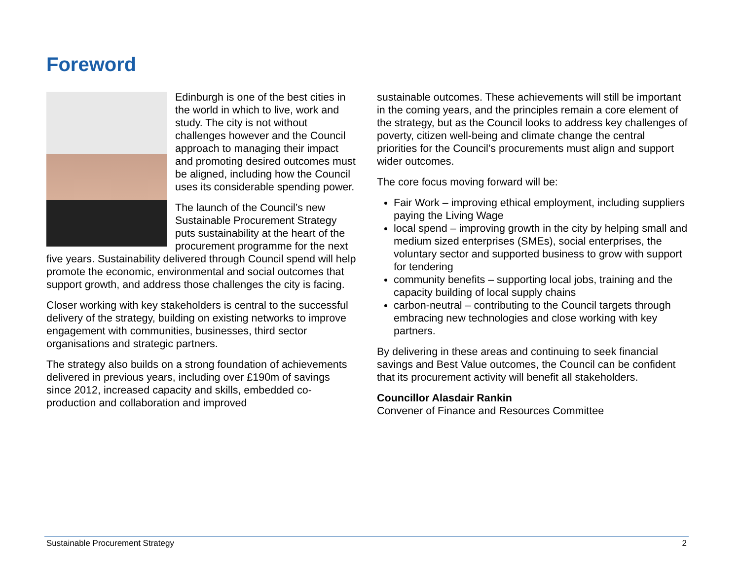Foreword
Edinburgh is one of the best cities in the world in which to live, work and study. The city is not without challenges however and the Council approach to managing their impact and promoting desired outcomes must be aligned, including how the Council uses its considerable spending power.
The launch of the Council’s new Sustainable Procurement Strategy puts sustainability at the heart of the procurement programme for the next five years. Sustainability delivered through Council spend will help promote the economic, environmental and social outcomes that support growth, and address those challenges the city is facing.
Closer working with key stakeholders is central to the successful delivery of the strategy, building on existing networks to improve engagement with communities, businesses, third sector organisations and strategic partners.
The strategy also builds on a strong foundation of achievements delivered in previous years, including over £190m of savings since 2012, increased capacity and skills, embedded co-production and collaboration and improved
sustainable outcomes. These achievements will still be important in the coming years, and the principles remain a core element of the strategy, but as the Council looks to address key challenges of poverty, citizen well-being and climate change the central priorities for the Council’s procurements must align and support wider outcomes.
The core focus moving forward will be:
Fair Work – improving ethical employment, including suppliers paying the Living Wage
local spend – improving growth in the city by helping small and medium sized enterprises (SMEs), social enterprises, the voluntary sector and supported business to grow with support for tendering
community benefits – supporting local jobs, training and the capacity building of local supply chains
carbon-neutral – contributing to the Council targets through embracing new technologies and close working with key partners.
By delivering in these areas and continuing to seek financial savings and Best Value outcomes, the Council can be confident that its procurement activity will benefit all stakeholders.
Councillor Alasdair Rankin
Convener of Finance and Resources Committee
Sustainable Procurement Strategy 2